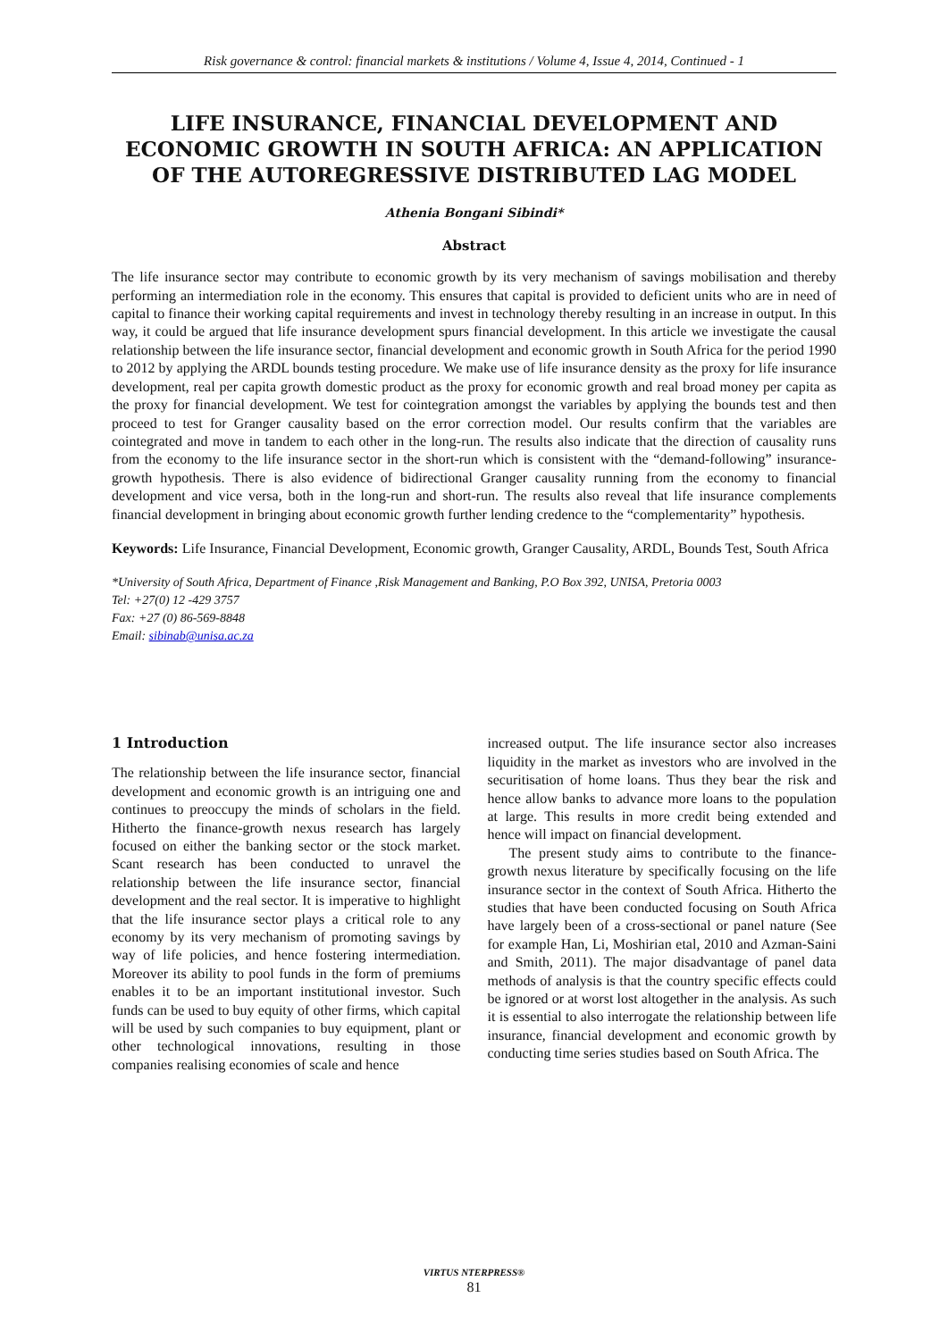Risk governance & control: financial markets & institutions / Volume 4, Issue 4, 2014, Continued - 1
LIFE INSURANCE, FINANCIAL DEVELOPMENT AND ECONOMIC GROWTH IN SOUTH AFRICA: AN APPLICATION OF THE AUTOREGRESSIVE DISTRIBUTED LAG MODEL
Athenia Bongani Sibindi*
Abstract
The life insurance sector may contribute to economic growth by its very mechanism of savings mobilisation and thereby performing an intermediation role in the economy. This ensures that capital is provided to deficient units who are in need of capital to finance their working capital requirements and invest in technology thereby resulting in an increase in output. In this way, it could be argued that life insurance development spurs financial development. In this article we investigate the causal relationship between the life insurance sector, financial development and economic growth in South Africa for the period 1990 to 2012 by applying the ARDL bounds testing procedure. We make use of life insurance density as the proxy for life insurance development, real per capita growth domestic product as the proxy for economic growth and real broad money per capita as the proxy for financial development. We test for cointegration amongst the variables by applying the bounds test and then proceed to test for Granger causality based on the error correction model. Our results confirm that the variables are cointegrated and move in tandem to each other in the long-run. The results also indicate that the direction of causality runs from the economy to the life insurance sector in the short-run which is consistent with the “demand-following” insurance-growth hypothesis. There is also evidence of bidirectional Granger causality running from the economy to financial development and vice versa, both in the long-run and short-run. The results also reveal that life insurance complements financial development in bringing about economic growth further lending credence to the “complementarity” hypothesis.
Keywords: Life Insurance, Financial Development, Economic growth, Granger Causality, ARDL, Bounds Test, South Africa
*University of South Africa, Department of Finance ,Risk Management and Banking, P.O Box 392, UNISA, Pretoria 0003
Tel: +27(0) 12 -429 3757
Fax: +27 (0) 86-569-8848
Email: sibinab@unisa.ac.za
1 Introduction
The relationship between the life insurance sector, financial development and economic growth is an intriguing one and continues to preoccupy the minds of scholars in the field. Hitherto the finance-growth nexus research has largely focused on either the banking sector or the stock market. Scant research has been conducted to unravel the relationship between the life insurance sector, financial development and the real sector. It is imperative to highlight that the life insurance sector plays a critical role to any economy by its very mechanism of promoting savings by way of life policies, and hence fostering intermediation. Moreover its ability to pool funds in the form of premiums enables it to be an important institutional investor. Such funds can be used to buy equity of other firms, which capital will be used by such companies to buy equipment, plant or other technological innovations, resulting in those companies realising economies of scale and hence
increased output. The life insurance sector also increases liquidity in the market as investors who are involved in the securitisation of home loans. Thus they bear the risk and hence allow banks to advance more loans to the population at large. This results in more credit being extended and hence will impact on financial development.
The present study aims to contribute to the finance-growth nexus literature by specifically focusing on the life insurance sector in the context of South Africa. Hitherto the studies that have been conducted focusing on South Africa have largely been of a cross-sectional or panel nature (See for example Han, Li, Moshirian etal, 2010 and Azman-Saini and Smith, 2011). The major disadvantage of panel data methods of analysis is that the country specific effects could be ignored or at worst lost altogether in the analysis. As such it is essential to also interrogate the relationship between life insurance, financial development and economic growth by conducting time series studies based on South Africa. The
VIRTUS NTERPRESS®
81